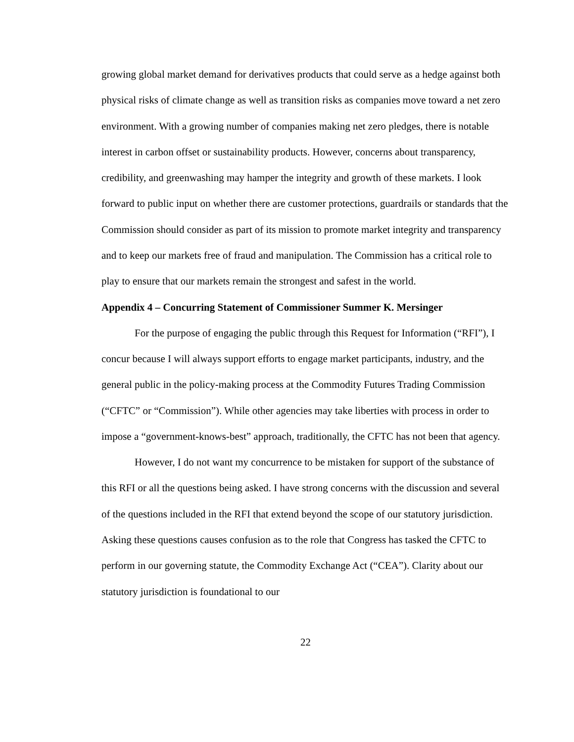growing global market demand for derivatives products that could serve as a hedge against both physical risks of climate change as well as transition risks as companies move toward a net zero environment. With a growing number of companies making net zero pledges, there is notable interest in carbon offset or sustainability products. However, concerns about transparency, credibility, and greenwashing may hamper the integrity and growth of these markets. I look forward to public input on whether there are customer protections, guardrails or standards that the Commission should consider as part of its mission to promote market integrity and transparency and to keep our markets free of fraud and manipulation. The Commission has a critical role to play to ensure that our markets remain the strongest and safest in the world.
Appendix 4 – Concurring Statement of Commissioner Summer K. Mersinger
For the purpose of engaging the public through this Request for Information (“RFI”), I concur because I will always support efforts to engage market participants, industry, and the general public in the policy-making process at the Commodity Futures Trading Commission (“CFTC” or “Commission”). While other agencies may take liberties with process in order to impose a “government-knows-best” approach, traditionally, the CFTC has not been that agency.
However, I do not want my concurrence to be mistaken for support of the substance of this RFI or all the questions being asked. I have strong concerns with the discussion and several of the questions included in the RFI that extend beyond the scope of our statutory jurisdiction. Asking these questions causes confusion as to the role that Congress has tasked the CFTC to perform in our governing statute, the Commodity Exchange Act (“CEA”). Clarity about our statutory jurisdiction is foundational to our
22